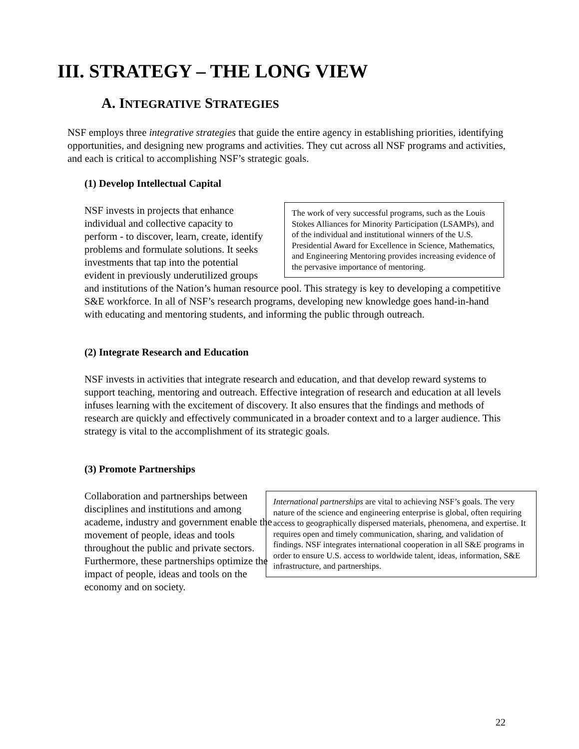III. STRATEGY – THE LONG VIEW
A. INTEGRATIVE STRATEGIES
NSF employs three integrative strategies that guide the entire agency in establishing priorities, identifying opportunities, and designing new programs and activities. They cut across all NSF programs and activities, and each is critical to accomplishing NSF’s strategic goals.
(1) Develop Intellectual Capital
The work of very successful programs, such as the Louis Stokes Alliances for Minority Participation (LSAMPs), and of the individual and institutional winners of the U.S. Presidential Award for Excellence in Science, Mathematics, and Engineering Mentoring provides increasing evidence of the pervasive importance of mentoring.
NSF invests in projects that enhance individual and collective capacity to perform - to discover, learn, create, identify problems and formulate solutions. It seeks investments that tap into the potential evident in previously underutilized groups and institutions of the Nation’s human resource pool. This strategy is key to developing a competitive S&E workforce. In all of NSF’s research programs, developing new knowledge goes hand-in-hand with educating and mentoring students, and informing the public through outreach.
(2) Integrate Research and Education
NSF invests in activities that integrate research and education, and that develop reward systems to support teaching, mentoring and outreach. Effective integration of research and education at all levels infuses learning with the excitement of discovery. It also ensures that the findings and methods of research are quickly and effectively communicated in a broader context and to a larger audience. This strategy is vital to the accomplishment of its strategic goals.
(3) Promote Partnerships
Collaboration and partnerships between disciplines and institutions and among academe, industry and government enable the movement of people, ideas and tools throughout the public and private sectors. Furthermore, these partnerships optimize the impact of people, ideas and tools on the economy and on society.
International partnerships are vital to achieving NSF’s goals. The very nature of the science and engineering enterprise is global, often requiring access to geographically dispersed materials, phenomena, and expertise. It requires open and timely communication, sharing, and validation of findings. NSF integrates international cooperation in all S&E programs in order to ensure U.S. access to worldwide talent, ideas, information, S&E infrastructure, and partnerships.
22